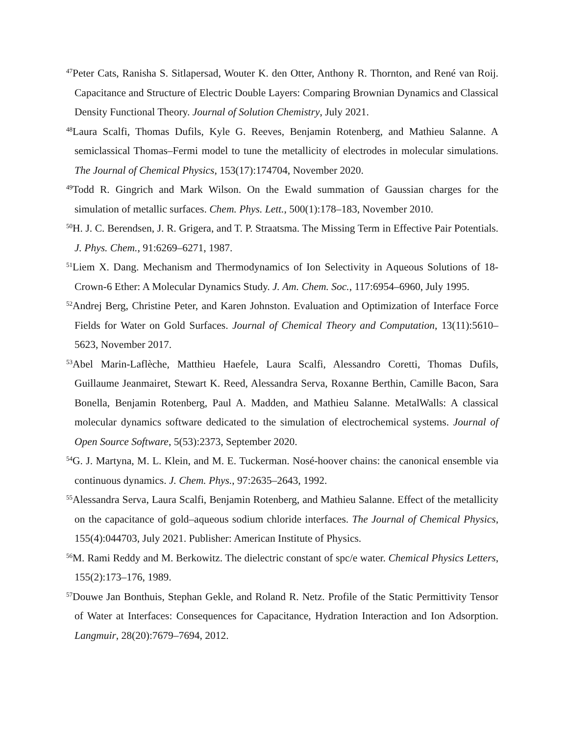<sup>47</sup> Peter Cats, Ranisha S. Sitlapersad, Wouter K. den Otter, Anthony R. Thornton, and René van Roij. Capacitance and Structure of Electric Double Layers: Comparing Brownian Dynamics and Classical Density Functional Theory. Journal of Solution Chemistry, July 2021.
<sup>48</sup> Laura Scalfi, Thomas Dufils, Kyle G. Reeves, Benjamin Rotenberg, and Mathieu Salanne. A semiclassical Thomas–Fermi model to tune the metallicity of electrodes in molecular simulations. The Journal of Chemical Physics, 153(17):174704, November 2020.
<sup>49</sup> Todd R. Gingrich and Mark Wilson. On the Ewald summation of Gaussian charges for the simulation of metallic surfaces. Chem. Phys. Lett., 500(1):178–183, November 2010.
<sup>50</sup>H. J. C. Berendsen, J. R. Grigera, and T. P. Straatsma. The Missing Term in Effective Pair Potentials. J. Phys. Chem., 91:6269–6271, 1987.
<sup>51</sup> Liem X. Dang. Mechanism and Thermodynamics of Ion Selectivity in Aqueous Solutions of 18-Crown-6 Ether: A Molecular Dynamics Study. J. Am. Chem. Soc., 117:6954–6960, July 1995.
<sup>52</sup> Andrej Berg, Christine Peter, and Karen Johnston. Evaluation and Optimization of Interface Force Fields for Water on Gold Surfaces. Journal of Chemical Theory and Computation, 13(11):5610–5623, November 2017.
<sup>53</sup> Abel Marin-Laflèche, Matthieu Haefele, Laura Scalfi, Alessandro Coretti, Thomas Dufils, Guillaume Jeanmairet, Stewart K. Reed, Alessandra Serva, Roxanne Berthin, Camille Bacon, Sara Bonella, Benjamin Rotenberg, Paul A. Madden, and Mathieu Salanne. MetalWalls: A classical molecular dynamics software dedicated to the simulation of electrochemical systems. Journal of Open Source Software, 5(53):2373, September 2020.
<sup>54</sup> G. J. Martyna, M. L. Klein, and M. E. Tuckerman. Nosé-hoover chains: the canonical ensemble via continuous dynamics. J. Chem. Phys., 97:2635–2643, 1992.
<sup>55</sup> Alessandra Serva, Laura Scalfi, Benjamin Rotenberg, and Mathieu Salanne. Effect of the metallicity on the capacitance of gold–aqueous sodium chloride interfaces. The Journal of Chemical Physics, 155(4):044703, July 2021. Publisher: American Institute of Physics.
<sup>56</sup> M. Rami Reddy and M. Berkowitz. The dielectric constant of spc/e water. Chemical Physics Letters, 155(2):173–176, 1989.
<sup>57</sup> Douwe Jan Bonthuis, Stephan Gekle, and Roland R. Netz. Profile of the Static Permittivity Tensor of Water at Interfaces: Consequences for Capacitance, Hydration Interaction and Ion Adsorption. Langmuir, 28(20):7679–7694, 2012.